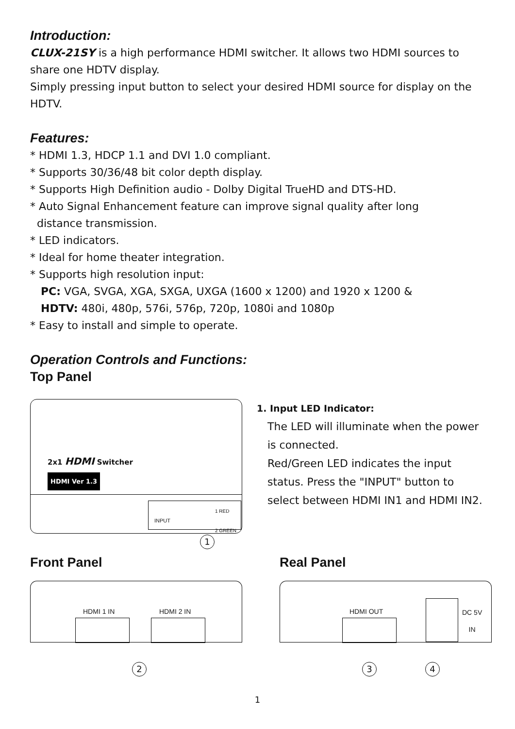Introduction:
CLUX-21SY is a high performance HDMI switcher. It allows two HDMI sources to share one HDTV display.
Simply pressing input button to select your desired HDMI source for display on the HDTV.
Features:
* HDMI 1.3, HDCP 1.1 and DVI 1.0 compliant.
* Supports 30/36/48 bit color depth display.
* Supports High Definition audio - Dolby Digital TrueHD and DTS-HD.
* Auto Signal Enhancement feature can improve signal quality after long
distance transmission.
* LED indicators.
* Ideal for home theater integration.
* Supports high resolution input:
PC: VGA, SVGA, XGA, SXGA, UXGA (1600 x 1200) and 1920 x 1200 &
HDTV: 480i, 480p, 576i, 576p, 720p, 1080i and 1080p
* Easy to install and simple to operate.
Operation Controls and Functions:
Top Panel
2x1 HDMI Switcher
HDMI Ver 1.3
INPUT
1 RED
2 GREEN
1
1. Input LED Indicator:
The LED will illuminate when the power is connected.
Red/Green LED indicates the input status. Press the "INPUT" button to select between HDMI IN1 and HDMI IN2.
Front Panel
HDMI 1 IN HDMI 2 IN
2
Real Panel
HDMI OUT DC 5V
IN
3 4
1